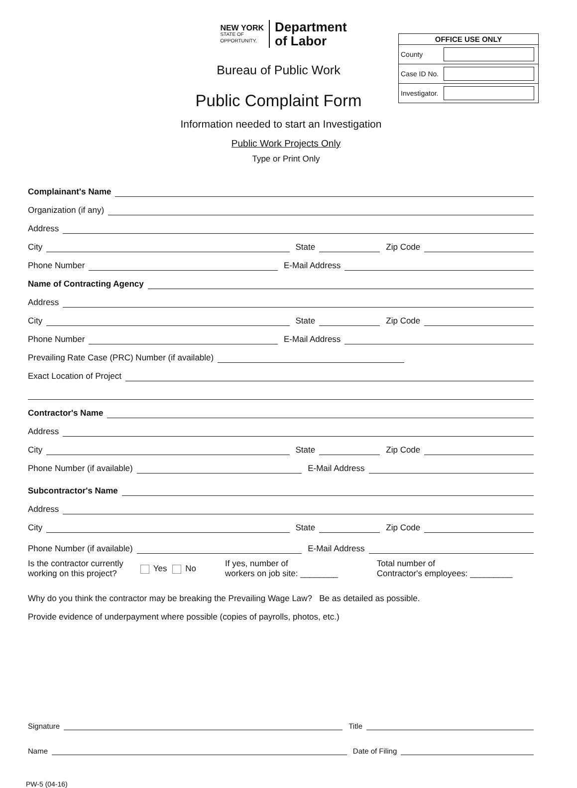NEW YORK
STATE OF
OPPORTUNITY.
Department
of Labor
Bureau of Public Work
Public Complaint Form
Information needed to start an Investigation
Public Work Projects Only
Type or Print Only
| OFFICE USE ONLY | |
| --- | --- |
| County | |
| Case ID No. | |
| Investigator. | |
Complainant's Name
Organization (if any)
Address
City State Zip Code
Phone Number E-Mail Address
Name of Contracting Agency
Address
City State Zip Code
Phone Number E-Mail Address
Prevailing Rate Case (PRC) Number (if available)
Exact Location of Project
Contractor's Name
Address
City State Zip Code
Phone Number (if available) E-Mail Address
Subcontractor's Name
Address
City State Zip Code
Phone Number (if available) E-Mail Address
Is the contractor currently
working on this project? Yes No If yes, number of
workers on job site: ________ Total number of
Contractor's employees: _________
Why do you think the contractor may be breaking the Prevailing Wage Law? Be as detailed as possible.
Provide evidence of underpayment where possible (copies of payrolls, photos, etc.)
Signature Title
Name Date of Filing
PW-5 (04-16)